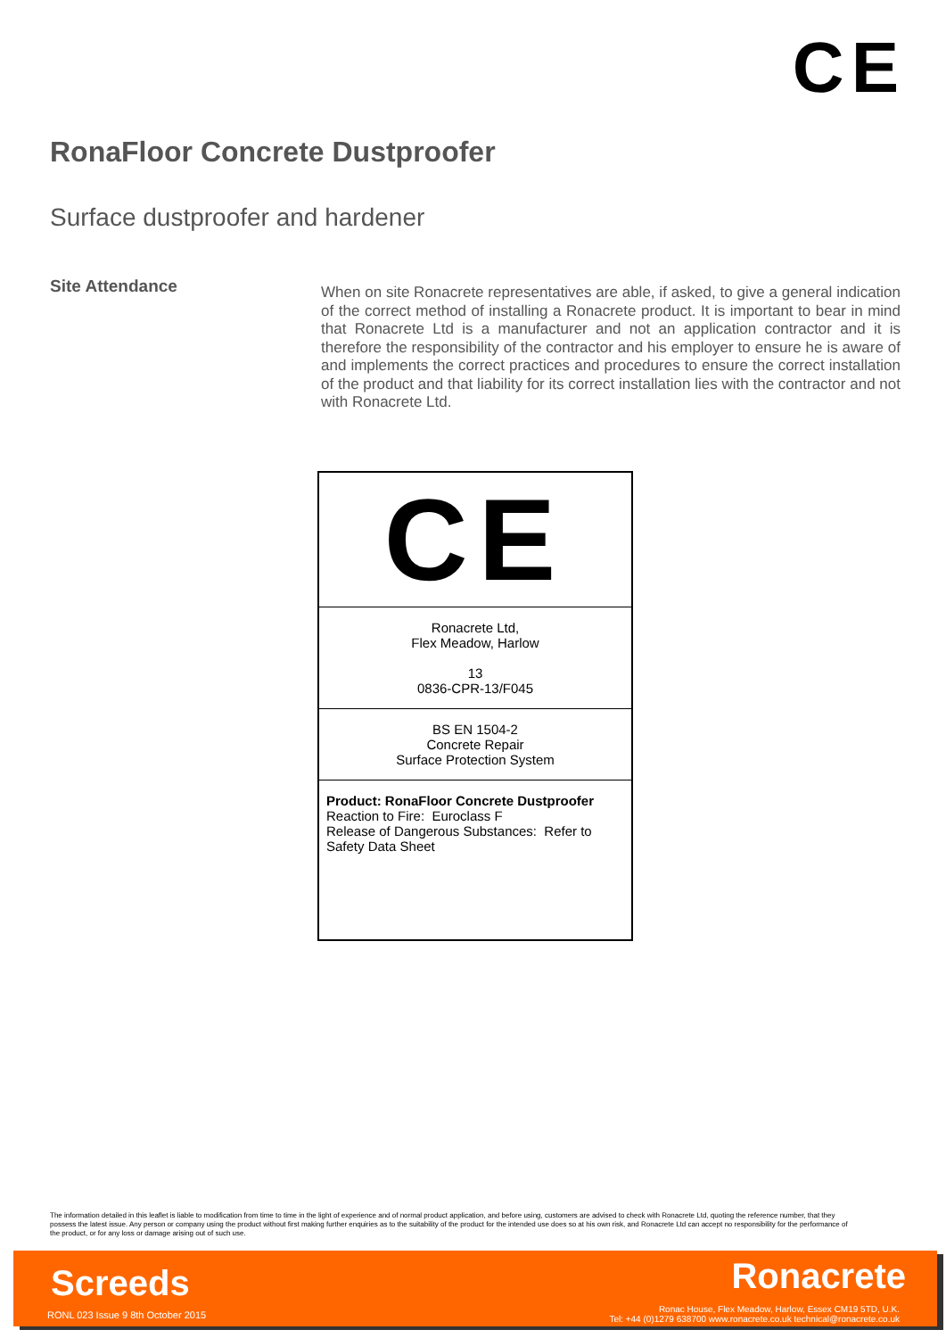CE
RonaFloor Concrete Dustproofer
Surface dustproofer and hardener
Site Attendance
When on site Ronacrete representatives are able, if asked, to give a general indication of the correct method of installing a Ronacrete product. It is important to bear in mind that Ronacrete Ltd is a manufacturer and not an application contractor and it is therefore the responsibility of the contractor and his employer to ensure he is aware of and implements the correct practices and procedures to ensure the correct installation of the product and that liability for its correct installation lies with the contractor and not with Ronacrete Ltd.
| CE |
| Ronacrete Ltd, Flex Meadow, Harlow 13 0836-CPR-13/F045 |
| BS EN 1504-2 Concrete Repair Surface Protection System |
| Product: RonaFloor Concrete Dustproofer Reaction to Fire: Euroclass F Release of Dangerous Substances: Refer to Safety Data Sheet |
The information detailed in this leaflet is liable to modification from time to time in the light of experience and of normal product application, and before using, customers are advised to check with Ronacrete Ltd, quoting the reference number, that they possess the latest issue. Any person or company using the product without first making further enquiries as to the suitability of the product for the intended use does so at his own risk, and Ronacrete Ltd can accept no responsibility for the performance of the product, or for any loss or damage arising out of such use.
Screeds
RONL 023 Issue 9 8th October 2015
Ronacrete
Ronac House, Flex Meadow, Harlow, Essex CM19 5TD, U.K.
Tel: +44 (0)1279 638700 www.ronacrete.co.uk technical@ronacrete.co.uk